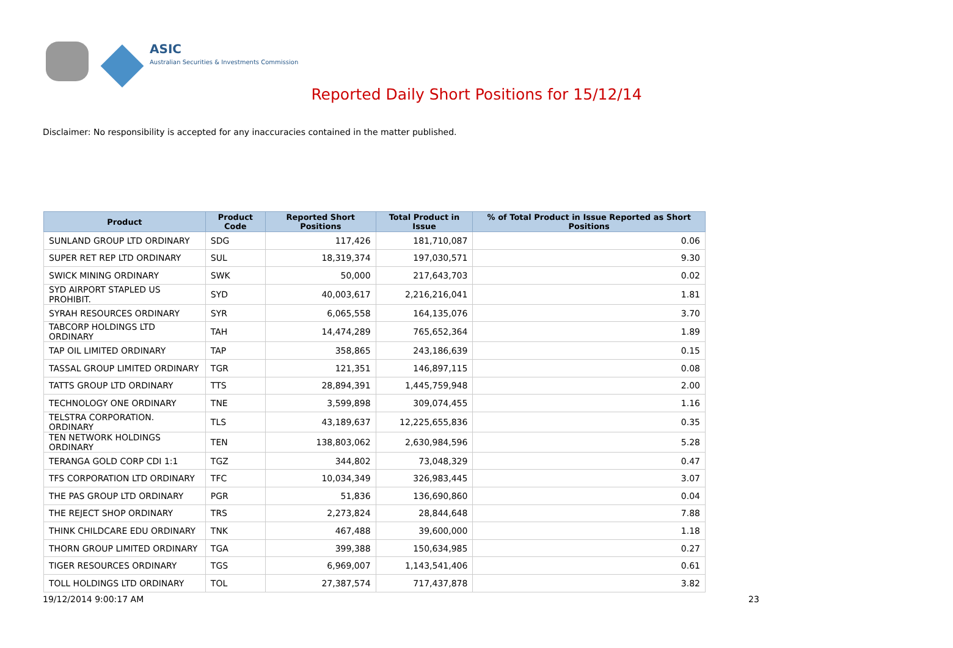ASIC
Australian Securities & Investments Commission
Reported Daily Short Positions for 15/12/14
Disclaimer: No responsibility is accepted for any inaccuracies contained in the matter published.
| Product | Product Code | Reported Short Positions | Total Product in Issue | % of Total Product in Issue Reported as Short Positions |
| --- | --- | --- | --- | --- |
| SUNLAND GROUP LTD ORDINARY | SDG | 117,426 | 181,710,087 | 0.06 |
| SUPER RET REP LTD ORDINARY | SUL | 18,319,374 | 197,030,571 | 9.30 |
| SWICK MINING ORDINARY | SWK | 50,000 | 217,643,703 | 0.02 |
| SYD AIRPORT STAPLED US PROHIBIT. | SYD | 40,003,617 | 2,216,216,041 | 1.81 |
| SYRAH RESOURCES ORDINARY | SYR | 6,065,558 | 164,135,076 | 3.70 |
| TABCORP HOLDINGS LTD ORDINARY | TAH | 14,474,289 | 765,652,364 | 1.89 |
| TAP OIL LIMITED ORDINARY | TAP | 358,865 | 243,186,639 | 0.15 |
| TASSAL GROUP LIMITED ORDINARY | TGR | 121,351 | 146,897,115 | 0.08 |
| TATTS GROUP LTD ORDINARY | TTS | 28,894,391 | 1,445,759,948 | 2.00 |
| TECHNOLOGY ONE ORDINARY | TNE | 3,599,898 | 309,074,455 | 1.16 |
| TELSTRA CORPORATION. ORDINARY | TLS | 43,189,637 | 12,225,655,836 | 0.35 |
| TEN NETWORK HOLDINGS ORDINARY | TEN | 138,803,062 | 2,630,984,596 | 5.28 |
| TERANGA GOLD CORP CDI 1:1 | TGZ | 344,802 | 73,048,329 | 0.47 |
| TFS CORPORATION LTD ORDINARY | TFC | 10,034,349 | 326,983,445 | 3.07 |
| THE PAS GROUP LTD ORDINARY | PGR | 51,836 | 136,690,860 | 0.04 |
| THE REJECT SHOP ORDINARY | TRS | 2,273,824 | 28,844,648 | 7.88 |
| THINK CHILDCARE EDU ORDINARY | TNK | 467,488 | 39,600,000 | 1.18 |
| THORN GROUP LIMITED ORDINARY | TGA | 399,388 | 150,634,985 | 0.27 |
| TIGER RESOURCES ORDINARY | TGS | 6,969,007 | 1,143,541,406 | 0.61 |
| TOLL HOLDINGS LTD ORDINARY | TOL | 27,387,574 | 717,437,878 | 3.82 |
19/12/2014 9:00:17 AM 23